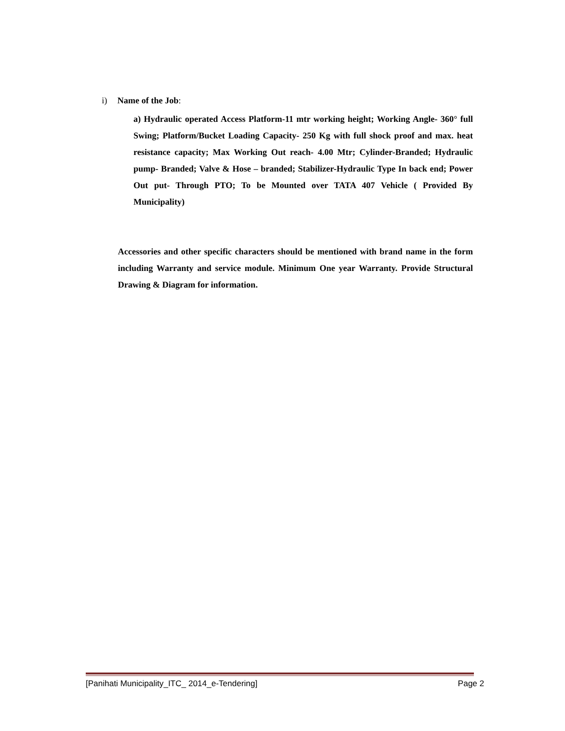i) Name of the Job:
a) Hydraulic operated Access Platform-11 mtr working height; Working Angle- 360° full Swing; Platform/Bucket Loading Capacity- 250 Kg with full shock proof and max. heat resistance capacity; Max Working Out reach- 4.00 Mtr; Cylinder-Branded; Hydraulic pump- Branded; Valve & Hose – branded; Stabilizer-Hydraulic Type In back end; Power Out put- Through PTO; To be Mounted over TATA 407 Vehicle ( Provided By Municipality)
Accessories and other specific characters should be mentioned with brand name in the form including Warranty and service module. Minimum One year Warranty. Provide Structural Drawing & Diagram for information.
[Panihati Municipality_ITC_ 2014_e-Tendering] Page 2